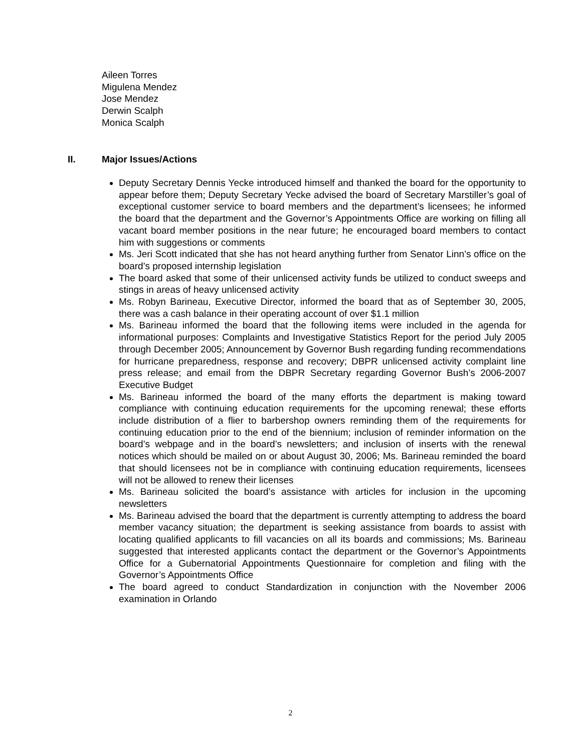Aileen Torres
Migulena Mendez
Jose Mendez
Derwin Scalph
Monica Scalph
II. Major Issues/Actions
Deputy Secretary Dennis Yecke introduced himself and thanked the board for the opportunity to appear before them; Deputy Secretary Yecke advised the board of Secretary Marstiller’s goal of exceptional customer service to board members and the department’s licensees; he informed the board that the department and the Governor’s Appointments Office are working on filling all vacant board member positions in the near future; he encouraged board members to contact him with suggestions or comments
Ms. Jeri Scott indicated that she has not heard anything further from Senator Linn’s office on the board’s proposed internship legislation
The board asked that some of their unlicensed activity funds be utilized to conduct sweeps and stings in areas of heavy unlicensed activity
Ms. Robyn Barineau, Executive Director, informed the board that as of September 30, 2005, there was a cash balance in their operating account of over $1.1 million
Ms. Barineau informed the board that the following items were included in the agenda for informational purposes: Complaints and Investigative Statistics Report for the period July 2005 through December 2005; Announcement by Governor Bush regarding funding recommendations for hurricane preparedness, response and recovery; DBPR unlicensed activity complaint line press release; and email from the DBPR Secretary regarding Governor Bush’s 2006-2007 Executive Budget
Ms. Barineau informed the board of the many efforts the department is making toward compliance with continuing education requirements for the upcoming renewal; these efforts include distribution of a flier to barbershop owners reminding them of the requirements for continuing education prior to the end of the biennium; inclusion of reminder information on the board’s webpage and in the board’s newsletters; and inclusion of inserts with the renewal notices which should be mailed on or about August 30, 2006; Ms. Barineau reminded the board that should licensees not be in compliance with continuing education requirements, licensees will not be allowed to renew their licenses
Ms. Barineau solicited the board’s assistance with articles for inclusion in the upcoming newsletters
Ms. Barineau advised the board that the department is currently attempting to address the board member vacancy situation; the department is seeking assistance from boards to assist with locating qualified applicants to fill vacancies on all its boards and commissions; Ms. Barineau suggested that interested applicants contact the department or the Governor’s Appointments Office for a Gubernatorial Appointments Questionnaire for completion and filing with the Governor’s Appointments Office
The board agreed to conduct Standardization in conjunction with the November 2006 examination in Orlando
2